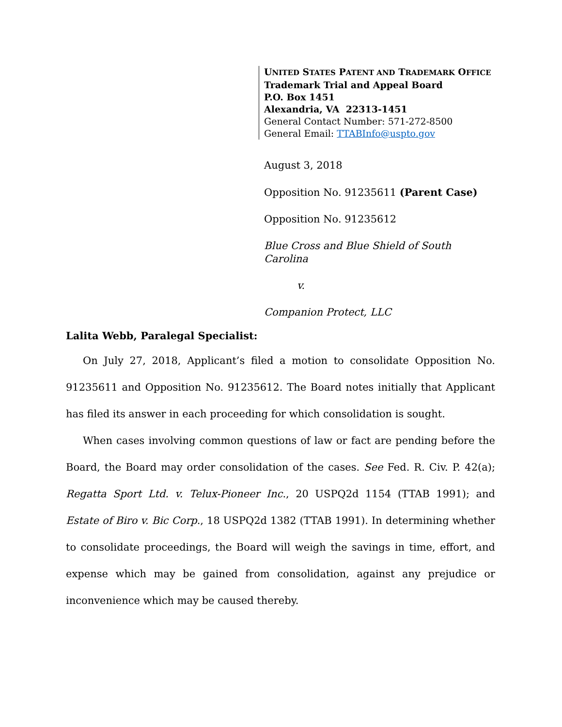UNITED STATES PATENT AND TRADEMARK OFFICE
Trademark Trial and Appeal Board
P.O. Box 1451
Alexandria, VA 22313-1451
General Contact Number: 571-272-8500
General Email: TTABInfo@uspto.gov
August 3, 2018
Opposition No. 91235611 (Parent Case)
Opposition No. 91235612
Blue Cross and Blue Shield of South Carolina
v.
Companion Protect, LLC
Lalita Webb, Paralegal Specialist:
On July 27, 2018, Applicant’s filed a motion to consolidate Opposition No. 91235611 and Opposition No. 91235612. The Board notes initially that Applicant has filed its answer in each proceeding for which consolidation is sought.
When cases involving common questions of law or fact are pending before the Board, the Board may order consolidation of the cases. See Fed. R. Civ. P. 42(a); Regatta Sport Ltd. v. Telux-Pioneer Inc., 20 USPQ2d 1154 (TTAB 1991); and Estate of Biro v. Bic Corp., 18 USPQ2d 1382 (TTAB 1991). In determining whether to consolidate proceedings, the Board will weigh the savings in time, effort, and expense which may be gained from consolidation, against any prejudice or inconvenience which may be caused thereby.